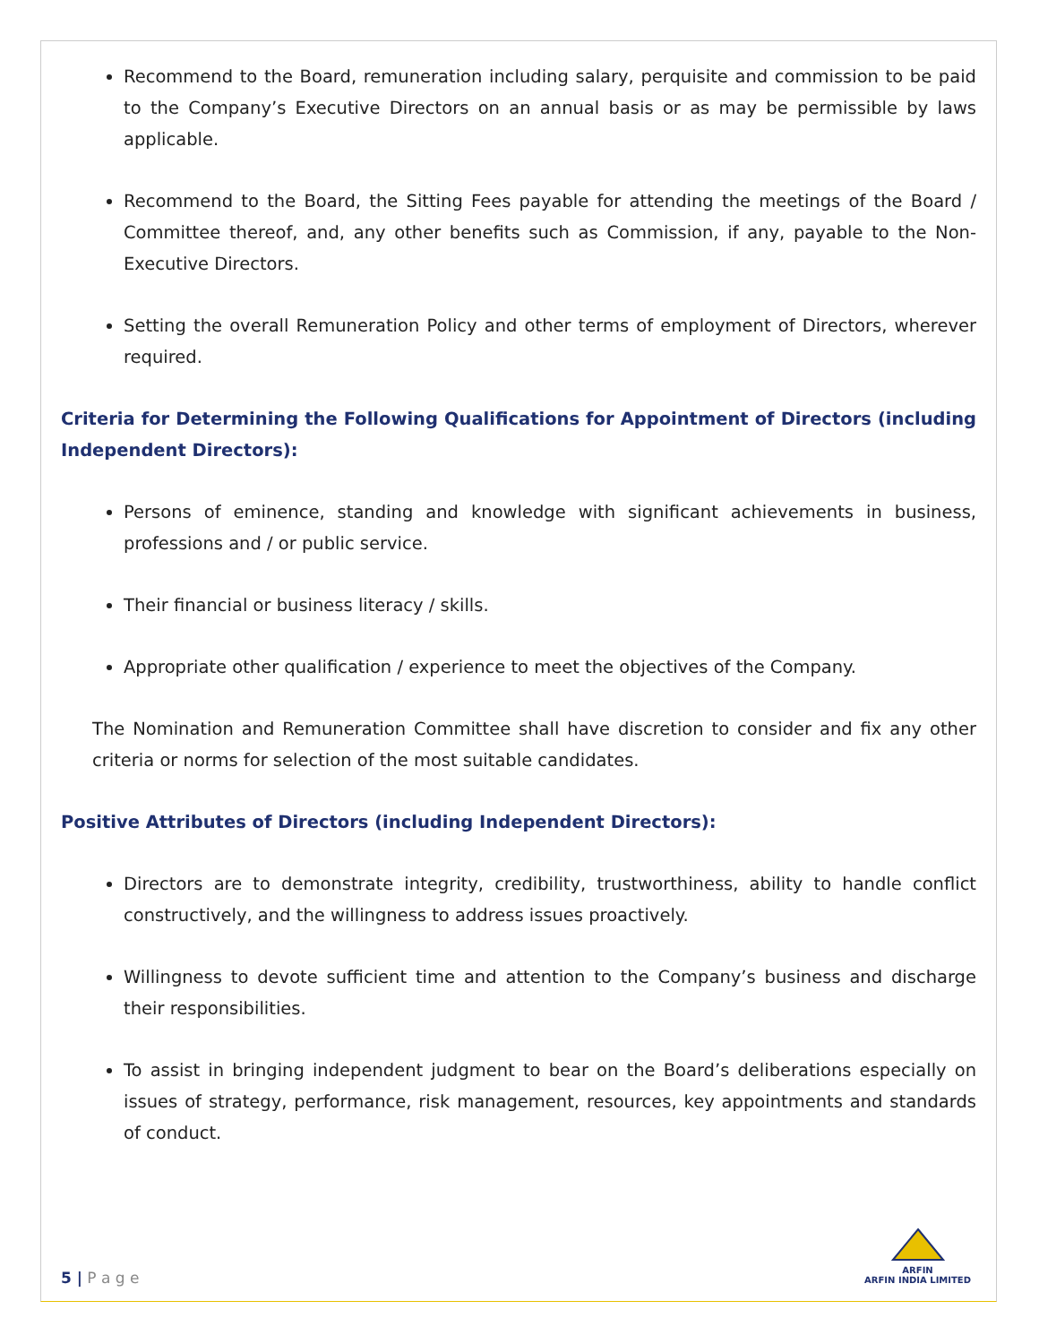Recommend to the Board, remuneration including salary, perquisite and commission to be paid to the Company’s Executive Directors on an annual basis or as may be permissible by laws applicable.
Recommend to the Board, the Sitting Fees payable for attending the meetings of the Board / Committee thereof, and, any other benefits such as Commission, if any, payable to the Non-Executive Directors.
Setting the overall Remuneration Policy and other terms of employment of Directors, wherever required.
Criteria for Determining the Following Qualifications for Appointment of Directors (including Independent Directors):
Persons of eminence, standing and knowledge with significant achievements in business, professions and / or public service.
Their financial or business literacy / skills.
Appropriate other qualification / experience to meet the objectives of the Company.
The Nomination and Remuneration Committee shall have discretion to consider and fix any other criteria or norms for selection of the most suitable candidates.
Positive Attributes of Directors (including Independent Directors):
Directors are to demonstrate integrity, credibility, trustworthiness, ability to handle conflict constructively, and the willingness to address issues proactively.
Willingness to devote sufficient time and attention to the Company’s business and discharge their responsibilities.
To assist in bringing independent judgment to bear on the Board’s deliberations especially on issues of strategy, performance, risk management, resources, key appointments and standards of conduct.
5 | P a g e
ARFIN
ARFIN INDIA LIMITED